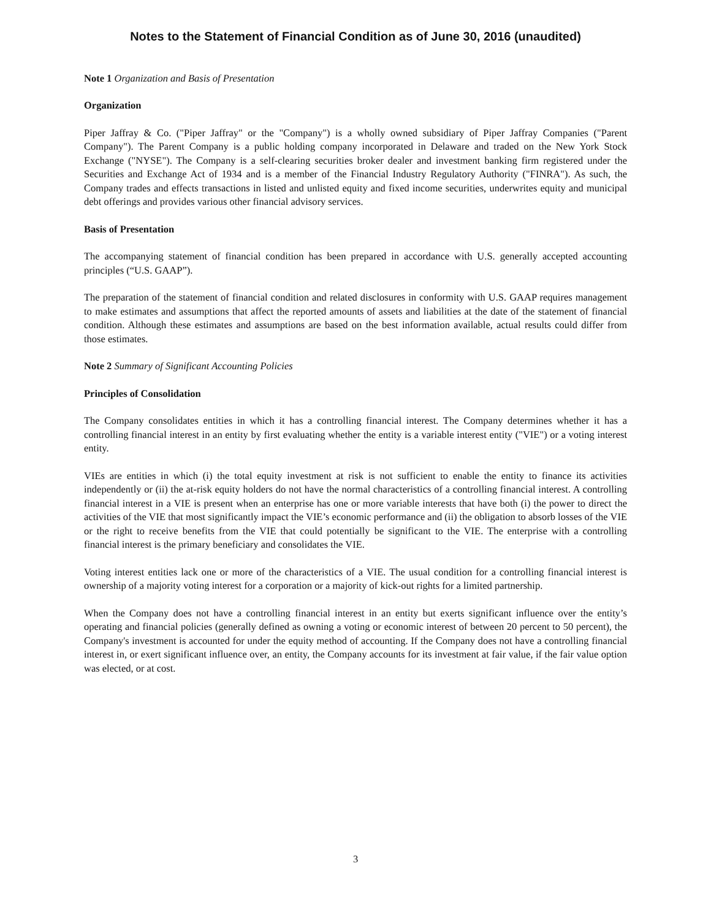Notes to the Statement of Financial Condition as of June 30, 2016 (unaudited)
Note 1 Organization and Basis of Presentation
Organization
Piper Jaffray & Co. ("Piper Jaffray" or the "Company") is a wholly owned subsidiary of Piper Jaffray Companies ("Parent Company"). The Parent Company is a public holding company incorporated in Delaware and traded on the New York Stock Exchange ("NYSE"). The Company is a self-clearing securities broker dealer and investment banking firm registered under the Securities and Exchange Act of 1934 and is a member of the Financial Industry Regulatory Authority ("FINRA"). As such, the Company trades and effects transactions in listed and unlisted equity and fixed income securities, underwrites equity and municipal debt offerings and provides various other financial advisory services.
Basis of Presentation
The accompanying statement of financial condition has been prepared in accordance with U.S. generally accepted accounting principles (“U.S. GAAP”).
The preparation of the statement of financial condition and related disclosures in conformity with U.S. GAAP requires management to make estimates and assumptions that affect the reported amounts of assets and liabilities at the date of the statement of financial condition. Although these estimates and assumptions are based on the best information available, actual results could differ from those estimates.
Note 2 Summary of Significant Accounting Policies
Principles of Consolidation
The Company consolidates entities in which it has a controlling financial interest. The Company determines whether it has a controlling financial interest in an entity by first evaluating whether the entity is a variable interest entity ("VIE") or a voting interest entity.
VIEs are entities in which (i) the total equity investment at risk is not sufficient to enable the entity to finance its activities independently or (ii) the at-risk equity holders do not have the normal characteristics of a controlling financial interest. A controlling financial interest in a VIE is present when an enterprise has one or more variable interests that have both (i) the power to direct the activities of the VIE that most significantly impact the VIE’s economic performance and (ii) the obligation to absorb losses of the VIE or the right to receive benefits from the VIE that could potentially be significant to the VIE. The enterprise with a controlling financial interest is the primary beneficiary and consolidates the VIE.
Voting interest entities lack one or more of the characteristics of a VIE. The usual condition for a controlling financial interest is ownership of a majority voting interest for a corporation or a majority of kick-out rights for a limited partnership.
When the Company does not have a controlling financial interest in an entity but exerts significant influence over the entity’s operating and financial policies (generally defined as owning a voting or economic interest of between 20 percent to 50 percent), the Company's investment is accounted for under the equity method of accounting. If the Company does not have a controlling financial interest in, or exert significant influence over, an entity, the Company accounts for its investment at fair value, if the fair value option was elected, or at cost.
3